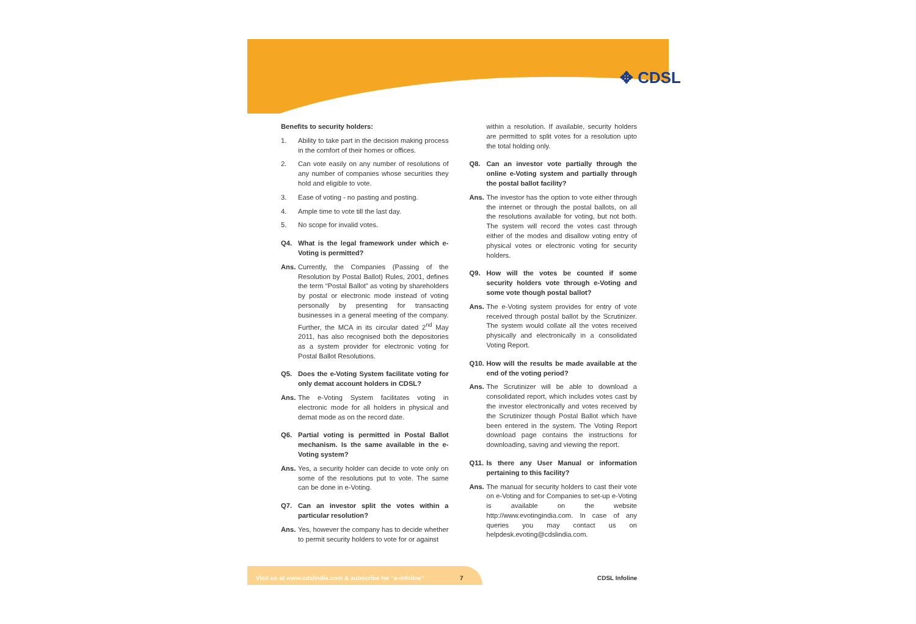✥ CDSL
Benefits to security holders:
1. Ability to take part in the decision making process in the comfort of their homes or offices.
2. Can vote easily on any number of resolutions of any number of companies whose securities they hold and eligible to vote.
3. Ease of voting - no pasting and posting.
4. Ample time to vote till the last day.
5. No scope for invalid votes.
Q4. What is the legal framework under which e-Voting is permitted?
Ans. Currently, the Companies (Passing of the Resolution by Postal Ballot) Rules, 2001, defines the term “Postal Ballot” as voting by shareholders by postal or electronic mode instead of voting personally by presenting for transacting businesses in a general meeting of the company. Further, the MCA in its circular dated 2<sup>nd</sup> May 2011, has also recognised both the depositories as a system provider for electronic voting for Postal Ballot Resolutions.
Q5. Does the e-Voting System facilitate voting for only demat account holders in CDSL?
Ans. The e-Voting System facilitates voting in electronic mode for all holders in physical and demat mode as on the record date.
Q6. Partial voting is permitted in Postal Ballot mechanism. Is the same available in the e-Voting system?
Ans. Yes, a security holder can decide to vote only on some of the resolutions put to vote. The same can be done in e-Voting.
Q7. Can an investor split the votes within a particular resolution?
Ans. Yes, however the company has to decide whether to permit security holders to vote for or against
within a resolution. If available, security holders are permitted to split votes for a resolution upto the total holding only.
Q8. Can an investor vote partially through the online e-Voting system and partially through the postal ballot facility?
Ans. The investor has the option to vote either through the internet or through the postal ballots, on all the resolutions available for voting, but not both. The system will record the votes cast through either of the modes and disallow voting entry of physical votes or electronic voting for security holders.
Q9. How will the votes be counted if some security holders vote through e-Voting and some vote though postal ballot?
Ans. The e-Voting system provides for entry of vote received through postal ballot by the Scrutinizer. The system would collate all the votes received physically and electronically in a consolidated Voting Report.
Q10. How will the results be made available at the end of the voting period?
Ans. The Scrutinizer will be able to download a consolidated report, which includes votes cast by the investor electronically and votes received by the Scrutinizer though Postal Ballot which have been entered in the system. The Voting Report download page contains the instructions for downloading, saving and viewing the report.
Q11. Is there any User Manual or information pertaining to this facility?
Ans. The manual for security holders to cast their vote on e-Voting and for Companies to set-up e-Voting is available on the website http://www.evotingindia.com. In case of any queries you may contact us on helpdesk.evoting@cdslindia.com.
Visit us at www.cdslindia.com & subscribe for “e-infoline” 7
CDSL Infoline